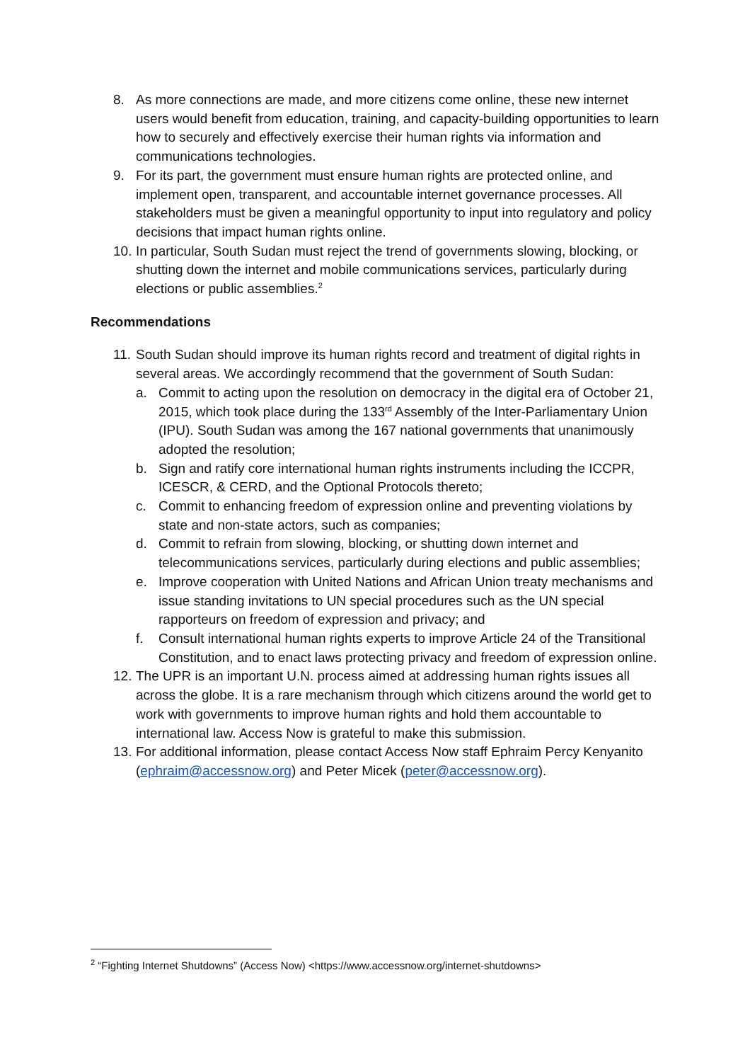8. As more connections are made, and more citizens come online, these new internet users would benefit from education, training, and capacity-building opportunities to learn how to securely and effectively exercise their human rights via information and communications technologies.
9. For its part, the government must ensure human rights are protected online, and implement open, transparent, and accountable internet governance processes. All stakeholders must be given a meaningful opportunity to input into regulatory and policy decisions that impact human rights online.
10. In particular, South Sudan must reject the trend of governments slowing, blocking, or shutting down the internet and mobile communications services, particularly during elections or public assemblies.<sup>2</sup>
Recommendations
11. South Sudan should improve its human rights record and treatment of digital rights in several areas. We accordingly recommend that the government of South Sudan:
a. Commit to acting upon the resolution on democracy in the digital era of October 21, 2015, which took place during the 133<sup>rd</sup> Assembly of the Inter-Parliamentary Union (IPU). South Sudan was among the 167 national governments that unanimously adopted the resolution;
b. Sign and ratify core international human rights instruments including the ICCPR, ICESCR, & CERD, and the Optional Protocols thereto;
c. Commit to enhancing freedom of expression online and preventing violations by state and non-state actors, such as companies;
d. Commit to refrain from slowing, blocking, or shutting down internet and telecommunications services, particularly during elections and public assemblies;
e. Improve cooperation with United Nations and African Union treaty mechanisms and issue standing invitations to UN special procedures such as the UN special rapporteurs on freedom of expression and privacy; and
f. Consult international human rights experts to improve Article 24 of the Transitional Constitution, and to enact laws protecting privacy and freedom of expression online.
12. The UPR is an important U.N. process aimed at addressing human rights issues all across the globe. It is a rare mechanism through which citizens around the world get to work with governments to improve human rights and hold them accountable to international law. Access Now is grateful to make this submission.
13. For additional information, please contact Access Now staff Ephraim Percy Kenyanito (ephraim@accessnow.org) and Peter Micek (peter@accessnow.org).
<sup>2</sup> “Fighting Internet Shutdowns” (Access Now) <https://www.accessnow.org/internet-shutdowns>